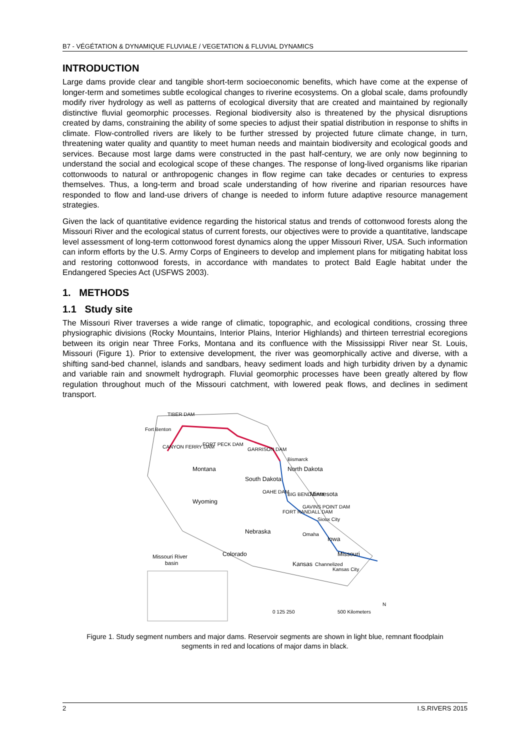B7 - VÉGÉTATION & DYNAMIQUE FLUVIALE / VEGETATION & FLUVIAL DYNAMICS
INTRODUCTION
Large dams provide clear and tangible short-term socioeconomic benefits, which have come at the expense of longer-term and sometimes subtle ecological changes to riverine ecosystems. On a global scale, dams profoundly modify river hydrology as well as patterns of ecological diversity that are created and maintained by regionally distinctive fluvial geomorphic processes. Regional biodiversity also is threatened by the physical disruptions created by dams, constraining the ability of some species to adjust their spatial distribution in response to shifts in climate. Flow-controlled rivers are likely to be further stressed by projected future climate change, in turn, threatening water quality and quantity to meet human needs and maintain biodiversity and ecological goods and services. Because most large dams were constructed in the past half-century, we are only now beginning to understand the social and ecological scope of these changes. The response of long-lived organisms like riparian cottonwoods to natural or anthropogenic changes in flow regime can take decades or centuries to express themselves. Thus, a long-term and broad scale understanding of how riverine and riparian resources have responded to flow and land-use drivers of change is needed to inform future adaptive resource management strategies.
Given the lack of quantitative evidence regarding the historical status and trends of cottonwood forests along the Missouri River and the ecological status of current forests, our objectives were to provide a quantitative, landscape level assessment of long-term cottonwood forest dynamics along the upper Missouri River, USA. Such information can inform efforts by the U.S. Army Corps of Engineers to develop and implement plans for mitigating habitat loss and restoring cottonwood forests, in accordance with mandates to protect Bald Eagle habitat under the Endangered Species Act (USFWS 2003).
1. METHODS
1.1 Study site
The Missouri River traverses a wide range of climatic, topographic, and ecological conditions, crossing three physiographic divisions (Rocky Mountains, Interior Plains, Interior Highlands) and thirteen terrestrial ecoregions between its origin near Three Forks, Montana and its confluence with the Mississippi River near St. Louis, Missouri (Figure 1). Prior to extensive development, the river was geomorphically active and diverse, with a shifting sand-bed channel, islands and sandbars, heavy sediment loads and high turbidity driven by a dynamic and variable rain and snowmelt hydrograph. Fluvial geomorphic processes have been greatly altered by flow regulation throughout much of the Missouri catchment, with lowered peak flows, and declines in sediment transport.
TIBER DAM
Fort Benton
CANYON FERRY DAM
FORT PECK DAM
GARRISON DAM
Bismarck
North Dakota
Montana
South Dakota
OAHE DAM
BIG BEND DAM
Minnesota
Wyoming
FORT RANDALL DAM
GAVINS POINT DAM
Sioux City
Nebraska
Iowa
Omaha
Colorado
Missouri
Kansas
Channelized
Kansas City
Missouri River
basin
0 125 250
500 Kilometers
N
Figure 1. Study segment numbers and major dams. Reservoir segments are shown in light blue, remnant floodplain segments in red and locations of major dams in black.
2 I.S.RIVERS 2015